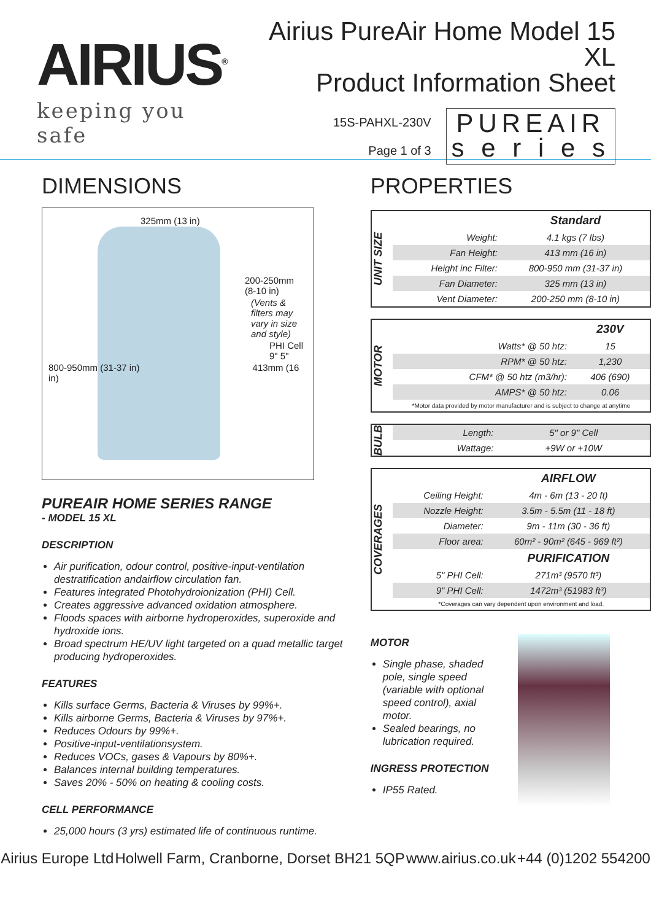AIRIUS<sup>®</sup>
keeping you safe
Airius PureAir Home Model 15 XL
Product Information Sheet
15S-PAHXL-230V
Page 1 of 3
PUREAIR
s e r i e s
DIMENSIONS
325mm (13 in)
200-250mm (8-10 in)
(Vents & filters may vary in size and style)
PHI Cell 9" 5"
800-950mm (31-37 in) 413mm (16 in)
PUREAIR HOME SERIES RANGE
- MODEL 15 XL
DESCRIPTION
Air purification, odour control, positive-input-ventilation destratification andairflow circulation fan.
Features integrated Photohydroionization (PHI) Cell.
Creates aggressive advanced oxidation atmosphere.
Floods spaces with airborne hydroperoxides, superoxide and hydroxide ions.
Broad spectrum HE/UV light targeted on a quad metallic target producing hydroperoxides.
FEATURES
Kills surface Germs, Bacteria & Viruses by 99%+.
Kills airborne Germs, Bacteria & Viruses by 97%+.
Reduces Odours by 99%+.
Positive-input-ventilationsystem.
Reduces VOCs, gases & Vapours by 80%+.
Balances internal building temperatures.
Saves 20% - 50% on heating & cooling costs.
CELL PERFORMANCE
25,000 hours (3 yrs) estimated life of continuous runtime.
PROPERTIES
UNIT SIZE
| | Standard |
| Weight: | 4.1 kgs (7 lbs) |
| Fan Height: | 413 mm (16 in) |
| Height inc Filter: | 800-950 mm (31-37 in) |
| Fan Diameter: | 325 mm (13 in) |
| Vent Diameter: | 200-250 mm (8-10 in) |
MOTOR
| | 230V |
| Watts* @ 50 htz: | 15 |
| RPM* @ 50 htz: | 1,230 |
| CFM* @ 50 htz (m3/hr): | 406 (690) |
| AMPS* @ 50 htz: | 0.06 |
| *Motor data provided by motor manufacturer and is subject to change at anytime | |
BULB
| Length: | 5" or 9" Cell |
| Wattage: | +9W or +10W |
COVERAGES
| | AIRFLOW |
| Ceiling Height: | 4m - 6m (13 - 20 ft) |
| Nozzle Height: | 3.5m - 5.5m (11 - 18 ft) |
| Diameter: | 9m - 11m (30 - 36 ft) |
| Floor area: | 60m² - 90m² (645 - 969 ft²) |
| | PURIFICATION |
| 5" PHI Cell: | 271m³ (9570 ft³) |
| 9" PHI Cell: | 1472m³ (51983 ft³) |
| *Coverages can vary dependent upon environment and load. | |
MOTOR
Single phase, shaded pole, single speed (variable with optional speed control), axial motor.
Sealed bearings, no lubrication required.
INGRESS PROTECTION
IP55 Rated.
Airius Europe Ltd Holwell Farm, Cranborne, Dorset BH21 5QP www.airius.co.uk +44 (0)1202 554200